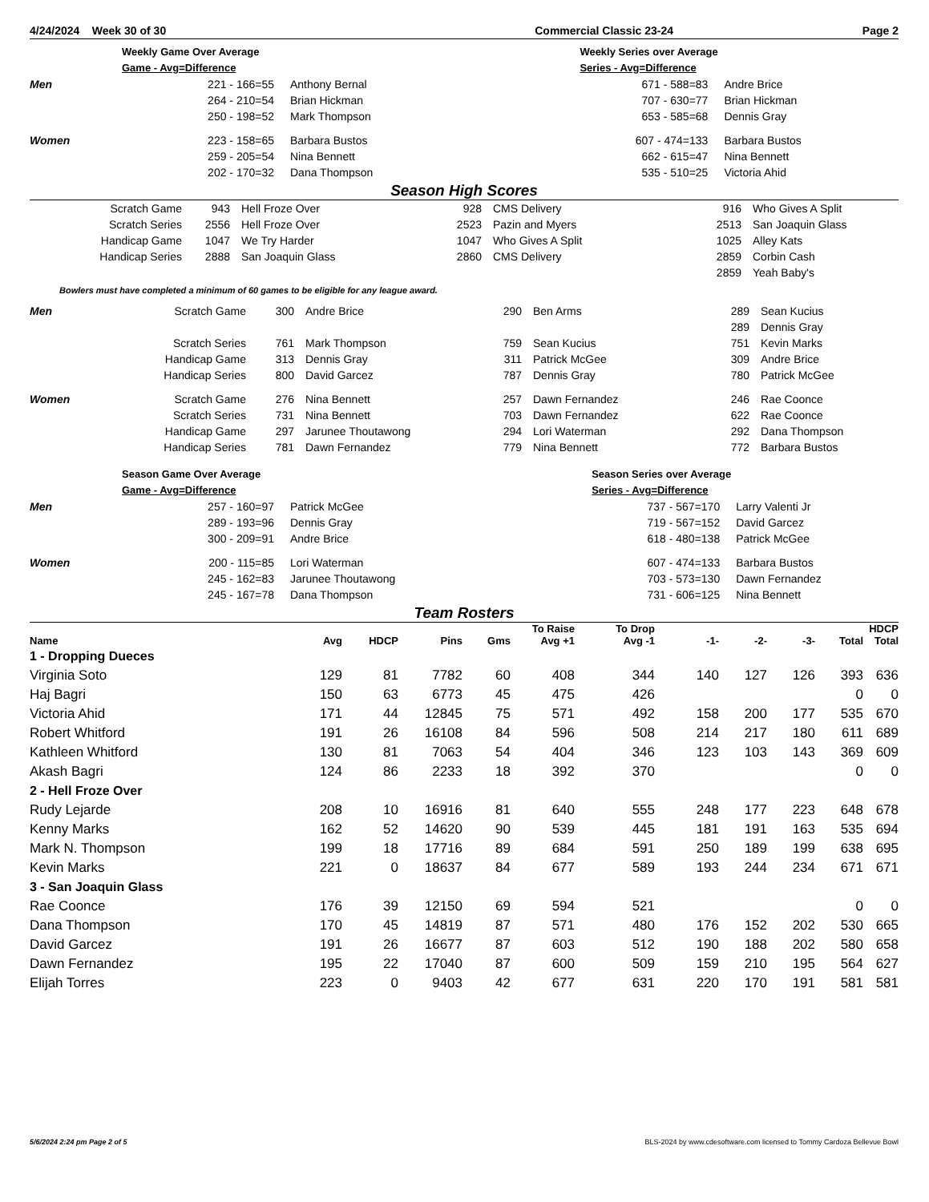| 4/24/2024 Week 30 of 30 | Commercial Classic 23-24 | Page 2 |
| | Weekly Game Over Average | | | Weekly Series over Average | |
| | Game - Avg=Difference | | | Series - Avg=Difference | |
| Men | 221 - 166=55 | Anthony Bernal | | 671 - 588=83 | Andre Brice |
| | 264 - 210=54 | Brian Hickman | | 707 - 630=77 | Brian Hickman |
| | 250 - 198=52 | Mark Thompson | | 653 - 585=68 | Dennis Gray |
| Women | 223 - 158=65 | Barbara Bustos | | 607 - 474=133 | Barbara Bustos |
| | 259 - 205=54 | Nina Bennett | | 662 - 615=47 | Nina Bennett |
| | 202 - 170=32 | Dana Thompson | | 535 - 510=25 | Victoria Ahid |
Season High Scores
| Scratch Game | 943 | Hell Froze Over | 928 | CMS Delivery | 916 | Who Gives A Split |
| Scratch Series | 2556 | Hell Froze Over | 2523 | Pazin and Myers | 2513 | San Joaquin Glass |
| Handicap Game | 1047 | We Try Harder | 1047 | Who Gives A Split | 1025 | Alley Kats |
| Handicap Series | 2888 | San Joaquin Glass | 2860 | CMS Delivery | 2859 | Corbin Cash |
| | | | | | 2859 | Yeah Baby's |
Bowlers must have completed a minimum of 60 games to be eligible for any league award.
| Men | Scratch Game | 300 | Andre Brice | 290 | Ben Arms | 289 | Sean Kucius |
| | | | | | | 289 | Dennis Gray |
| | Scratch Series | 761 | Mark Thompson | 759 | Sean Kucius | 751 | Kevin Marks |
| | Handicap Game | 313 | Dennis Gray | 311 | Patrick McGee | 309 | Andre Brice |
| | Handicap Series | 800 | David Garcez | 787 | Dennis Gray | 780 | Patrick McGee |
| Women | Scratch Game | 276 | Nina Bennett | 257 | Dawn Fernandez | 246 | Rae Coonce |
| | Scratch Series | 731 | Nina Bennett | 703 | Dawn Fernandez | 622 | Rae Coonce |
| | Handicap Game | 297 | Jarunee Thoutawong | 294 | Lori Waterman | 292 | Dana Thompson |
| | Handicap Series | 781 | Dawn Fernandez | 779 | Nina Bennett | 772 | Barbara Bustos |
| | Season Game Over Average | | | Season Series over Average | |
| | Game - Avg=Difference | | | Series - Avg=Difference | |
| Men | 257 - 160=97 | Patrick McGee | | 737 - 567=170 | Larry Valenti Jr |
| | 289 - 193=96 | Dennis Gray | | 719 - 567=152 | David Garcez |
| | 300 - 209=91 | Andre Brice | | 618 - 480=138 | Patrick McGee |
| Women | 200 - 115=85 | Lori Waterman | | 607 - 474=133 | Barbara Bustos |
| | 245 - 162=83 | Jarunee Thoutawong | | 703 - 573=130 | Dawn Fernandez |
| | 245 - 167=78 | Dana Thompson | | 731 - 606=125 | Nina Bennett |
Team Rosters
| Name | Avg | HDCP | Pins | Gms | To Raise Avg +1 | To Drop Avg -1 | -1- | -2- | -3- | Total | HDCP Total |
| --- | --- | --- | --- | --- | --- | --- | --- | --- | --- | --- | --- |
| 1 - Dropping Dueces | | | | | | | | | | | |
| Virginia Soto | 129 | 81 | 7782 | 60 | 408 | 344 | 140 | 127 | 126 | 393 | 636 |
| Haj Bagri | 150 | 63 | 6773 | 45 | 475 | 426 | | | | 0 | 0 |
| Victoria Ahid | 171 | 44 | 12845 | 75 | 571 | 492 | 158 | 200 | 177 | 535 | 670 |
| Robert Whitford | 191 | 26 | 16108 | 84 | 596 | 508 | 214 | 217 | 180 | 611 | 689 |
| Kathleen Whitford | 130 | 81 | 7063 | 54 | 404 | 346 | 123 | 103 | 143 | 369 | 609 |
| Akash Bagri | 124 | 86 | 2233 | 18 | 392 | 370 | | | | 0 | 0 |
| 2 - Hell Froze Over | | | | | | | | | | | |
| Rudy Lejarde | 208 | 10 | 16916 | 81 | 640 | 555 | 248 | 177 | 223 | 648 | 678 |
| Kenny Marks | 162 | 52 | 14620 | 90 | 539 | 445 | 181 | 191 | 163 | 535 | 694 |
| Mark N. Thompson | 199 | 18 | 17716 | 89 | 684 | 591 | 250 | 189 | 199 | 638 | 695 |
| Kevin Marks | 221 | 0 | 18637 | 84 | 677 | 589 | 193 | 244 | 234 | 671 | 671 |
| 3 - San Joaquin Glass | | | | | | | | | | | |
| Rae Coonce | 176 | 39 | 12150 | 69 | 594 | 521 | | | | 0 | 0 |
| Dana Thompson | 170 | 45 | 14819 | 87 | 571 | 480 | 176 | 152 | 202 | 530 | 665 |
| David Garcez | 191 | 26 | 16677 | 87 | 603 | 512 | 190 | 188 | 202 | 580 | 658 |
| Dawn Fernandez | 195 | 22 | 17040 | 87 | 600 | 509 | 159 | 210 | 195 | 564 | 627 |
| Elijah Torres | 223 | 0 | 9403 | 42 | 677 | 631 | 220 | 170 | 191 | 581 | 581 |
5/6/2024 2:24 pm Page 2 of 5 BLS-2024 by www.cdesoftware.com licensed to Tommy Cardoza Bellevue Bowl